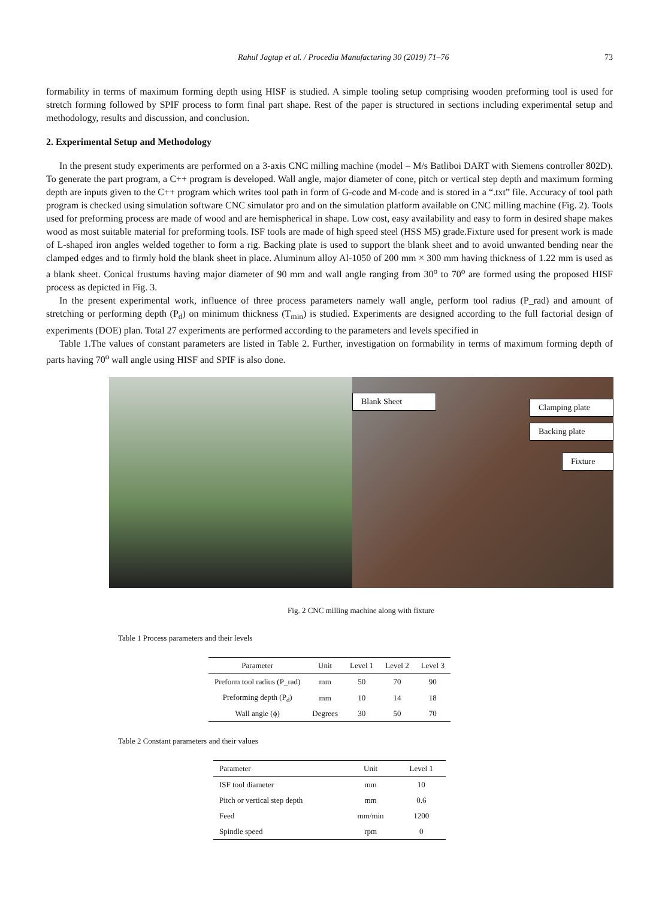Rahul Jagtap et al. / Procedia Manufacturing 30 (2019) 71–76 73
formability in terms of maximum forming depth using HISF is studied. A simple tooling setup comprising wooden preforming tool is used for stretch forming followed by SPIF process to form final part shape. Rest of the paper is structured in sections including experimental setup and methodology, results and discussion, and conclusion.
2. Experimental Setup and Methodology
In the present study experiments are performed on a 3-axis CNC milling machine (model – M/s Batliboi DART with Siemens controller 802D). To generate the part program, a C++ program is developed. Wall angle, major diameter of cone, pitch or vertical step depth and maximum forming depth are inputs given to the C++ program which writes tool path in form of G-code and M-code and is stored in a “.txt” file. Accuracy of tool path program is checked using simulation software CNC simulator pro and on the simulation platform available on CNC milling machine (Fig. 2). Tools used for preforming process are made of wood and are hemispherical in shape. Low cost, easy availability and easy to form in desired shape makes wood as most suitable material for preforming tools. ISF tools are made of high speed steel (HSS M5) grade.Fixture used for present work is made of L-shaped iron angles welded together to form a rig. Backing plate is used to support the blank sheet and to avoid unwanted bending near the clamped edges and to firmly hold the blank sheet in place. Aluminum alloy Al-1050 of 200 mm × 300 mm having thickness of 1.22 mm is used as a blank sheet. Conical frustums having major diameter of 90 mm and wall angle ranging from 30<sup>o</sup> to 70<sup>o</sup> are formed using the proposed HISF process as depicted in Fig. 3.
In the present experimental work, influence of three process parameters namely wall angle, perform tool radius (P_rad) and amount of stretching or performing depth (P<sub>d</sub>) on minimum thickness (T<sub>min</sub>) is studied. Experiments are designed according to the full factorial design of experiments (DOE) plan. Total 27 experiments are performed according to the parameters and levels specified in
Table 1.The values of constant parameters are listed in Table 2. Further, investigation on formability in terms of maximum forming depth of parts having 70<sup>o</sup> wall angle using HISF and SPIF is also done.
Clamping plate
Blank Sheet
Backing plate
Fixture
Fig. 2 CNC milling machine along with fixture
Table 1 Process parameters and their levels
| Parameter | Unit | Level 1 | Level 2 | Level 3 |
| --- | --- | --- | --- | --- |
| Preform tool radius (P_rad) | mm | 50 | 70 | 90 |
| Preforming depth (P<sub>d</sub>) | mm | 10 | 14 | 18 |
| Wall angle (ϕ) | Degrees | 30 | 50 | 70 |
Table 2 Constant parameters and their values
| Parameter | Unit | Level 1 |
| --- | --- | --- |
| ISF tool diameter | mm | 10 |
| Pitch or vertical step depth | mm | 0.6 |
| Feed | mm/min | 1200 |
| Spindle speed | rpm | 0 |